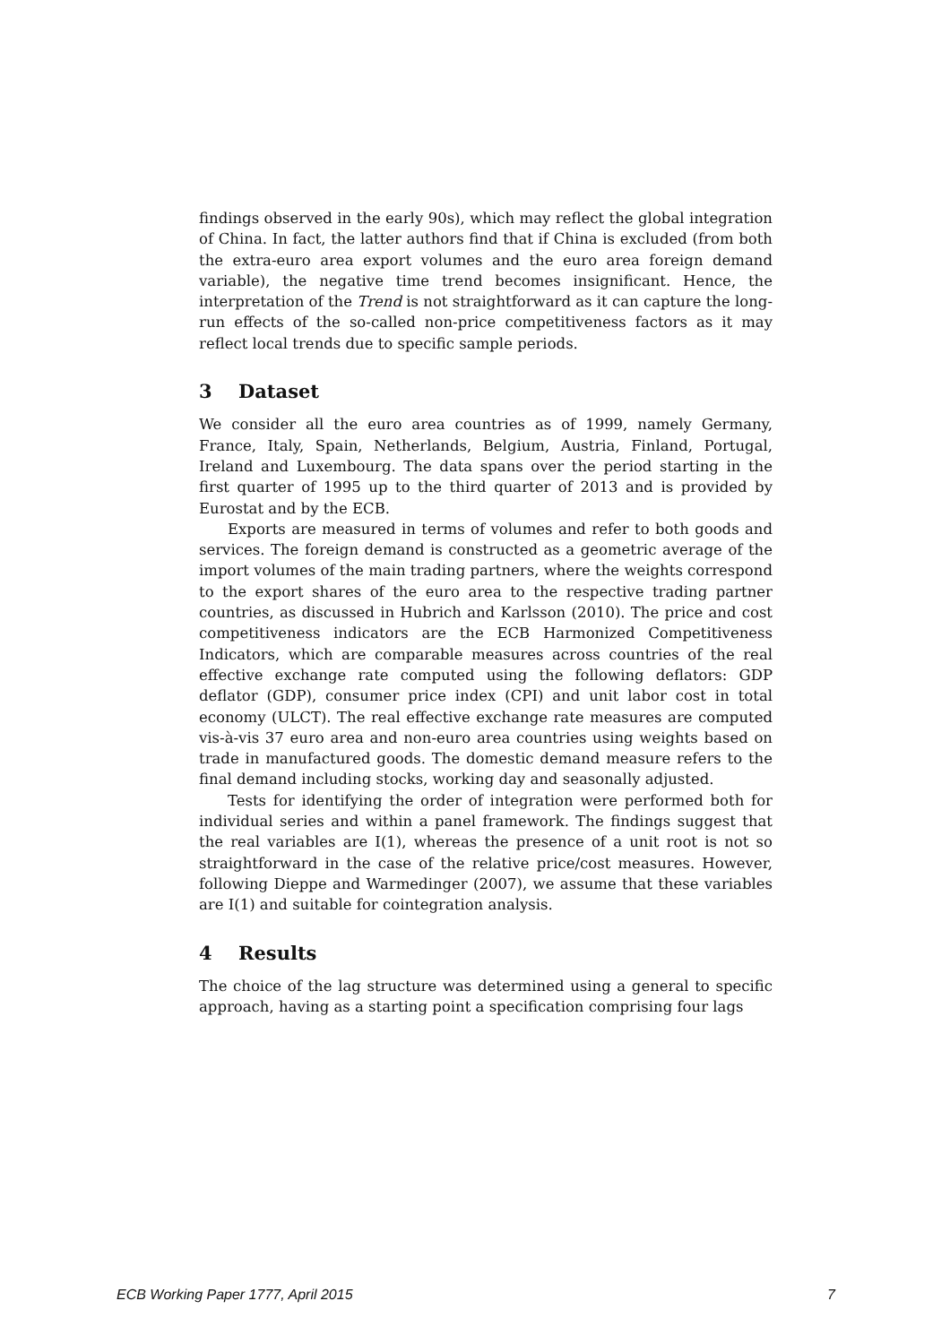findings observed in the early 90s), which may reflect the global integration of China. In fact, the latter authors find that if China is excluded (from both the extra-euro area export volumes and the euro area foreign demand variable), the negative time trend becomes insignificant. Hence, the interpretation of the Trend is not straightforward as it can capture the long-run effects of the so-called non-price competitiveness factors as it may reflect local trends due to specific sample periods.
3 Dataset
We consider all the euro area countries as of 1999, namely Germany, France, Italy, Spain, Netherlands, Belgium, Austria, Finland, Portugal, Ireland and Luxembourg. The data spans over the period starting in the first quarter of 1995 up to the third quarter of 2013 and is provided by Eurostat and by the ECB.
Exports are measured in terms of volumes and refer to both goods and services. The foreign demand is constructed as a geometric average of the import volumes of the main trading partners, where the weights correspond to the export shares of the euro area to the respective trading partner countries, as discussed in Hubrich and Karlsson (2010). The price and cost competitiveness indicators are the ECB Harmonized Competitiveness Indicators, which are comparable measures across countries of the real effective exchange rate computed using the following deflators: GDP deflator (GDP), consumer price index (CPI) and unit labor cost in total economy (ULCT). The real effective exchange rate measures are computed vis-à-vis 37 euro area and non-euro area countries using weights based on trade in manufactured goods. The domestic demand measure refers to the final demand including stocks, working day and seasonally adjusted.
Tests for identifying the order of integration were performed both for individual series and within a panel framework. The findings suggest that the real variables are I(1), whereas the presence of a unit root is not so straightforward in the case of the relative price/cost measures. However, following Dieppe and Warmedinger (2007), we assume that these variables are I(1) and suitable for cointegration analysis.
4 Results
The choice of the lag structure was determined using a general to specific approach, having as a starting point a specification comprising four lags
ECB Working Paper 1777, April 2015 7